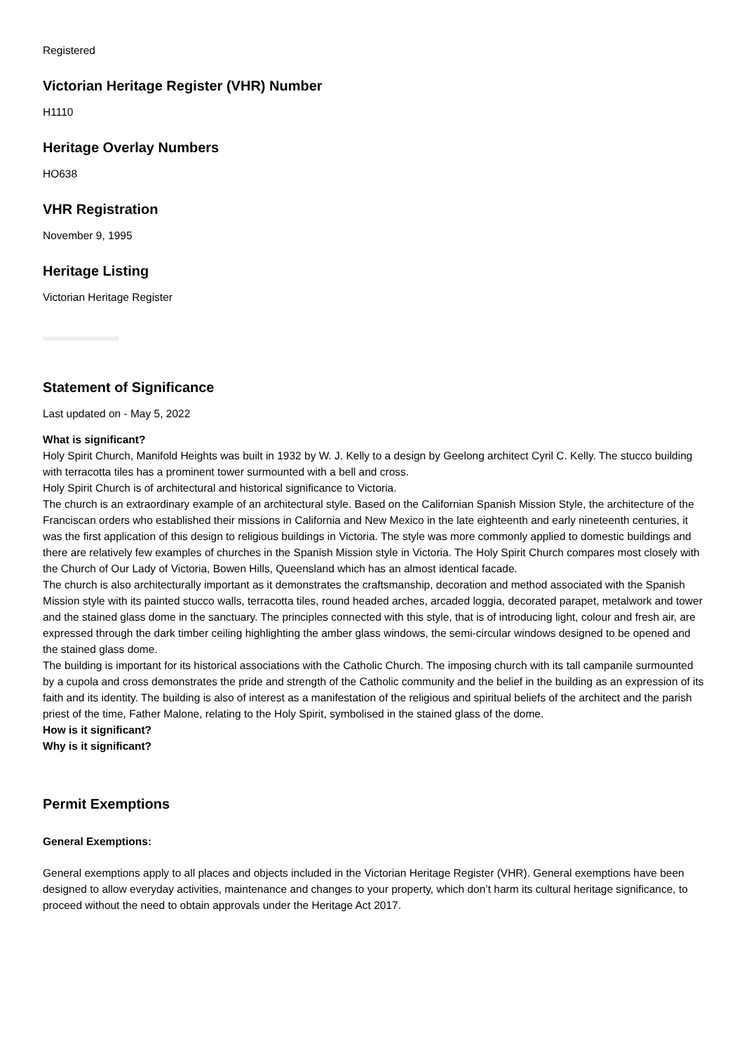Registered
Victorian Heritage Register (VHR) Number
H1110
Heritage Overlay Numbers
HO638
VHR Registration
November 9, 1995
Heritage Listing
Victorian Heritage Register
Statement of Significance
Last updated on - May 5, 2022
What is significant?
Holy Spirit Church, Manifold Heights was built in 1932 by W. J. Kelly to a design by Geelong architect Cyril C. Kelly. The stucco building with terracotta tiles has a prominent tower surmounted with a bell and cross.
Holy Spirit Church is of architectural and historical significance to Victoria.
The church is an extraordinary example of an architectural style. Based on the Californian Spanish Mission Style, the architecture of the Franciscan orders who established their missions in California and New Mexico in the late eighteenth and early nineteenth centuries, it was the first application of this design to religious buildings in Victoria. The style was more commonly applied to domestic buildings and there are relatively few examples of churches in the Spanish Mission style in Victoria. The Holy Spirit Church compares most closely with the Church of Our Lady of Victoria, Bowen Hills, Queensland which has an almost identical facade.
The church is also architecturally important as it demonstrates the craftsmanship, decoration and method associated with the Spanish Mission style with its painted stucco walls, terracotta tiles, round headed arches, arcaded loggia, decorated parapet, metalwork and tower and the stained glass dome in the sanctuary. The principles connected with this style, that is of introducing light, colour and fresh air, are expressed through the dark timber ceiling highlighting the amber glass windows, the semi-circular windows designed to be opened and the stained glass dome.
The building is important for its historical associations with the Catholic Church. The imposing church with its tall campanile surmounted by a cupola and cross demonstrates the pride and strength of the Catholic community and the belief in the building as an expression of its faith and its identity. The building is also of interest as a manifestation of the religious and spiritual beliefs of the architect and the parish priest of the time, Father Malone, relating to the Holy Spirit, symbolised in the stained glass of the dome.
How is it significant?
Why is it significant?
Permit Exemptions
General Exemptions:
General exemptions apply to all places and objects included in the Victorian Heritage Register (VHR). General exemptions have been designed to allow everyday activities, maintenance and changes to your property, which don’t harm its cultural heritage significance, to proceed without the need to obtain approvals under the Heritage Act 2017.